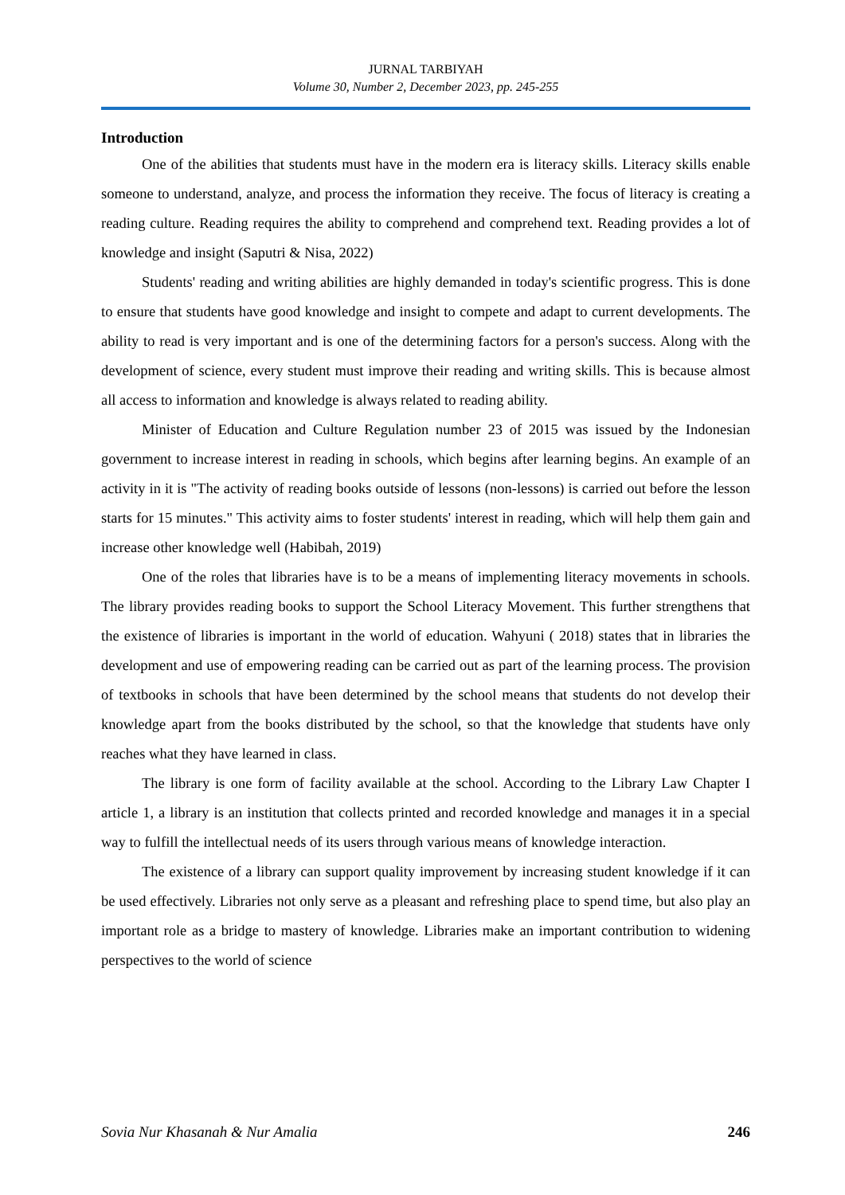JURNAL TARBIYAH
Volume 30, Number 2, December 2023, pp. 245-255
Introduction
One of the abilities that students must have in the modern era is literacy skills. Literacy skills enable someone to understand, analyze, and process the information they receive. The focus of literacy is creating a reading culture. Reading requires the ability to comprehend and comprehend text. Reading provides a lot of knowledge and insight (Saputri & Nisa, 2022)
Students' reading and writing abilities are highly demanded in today's scientific progress. This is done to ensure that students have good knowledge and insight to compete and adapt to current developments. The ability to read is very important and is one of the determining factors for a person's success. Along with the development of science, every student must improve their reading and writing skills. This is because almost all access to information and knowledge is always related to reading ability.
Minister of Education and Culture Regulation number 23 of 2015 was issued by the Indonesian government to increase interest in reading in schools, which begins after learning begins. An example of an activity in it is "The activity of reading books outside of lessons (non-lessons) is carried out before the lesson starts for 15 minutes." This activity aims to foster students' interest in reading, which will help them gain and increase other knowledge well (Habibah, 2019)
One of the roles that libraries have is to be a means of implementing literacy movements in schools. The library provides reading books to support the School Literacy Movement. This further strengthens that the existence of libraries is important in the world of education. Wahyuni ( 2018) states that in libraries the development and use of empowering reading can be carried out as part of the learning process. The provision of textbooks in schools that have been determined by the school means that students do not develop their knowledge apart from the books distributed by the school, so that the knowledge that students have only reaches what they have learned in class.
The library is one form of facility available at the school. According to the Library Law Chapter I article 1, a library is an institution that collects printed and recorded knowledge and manages it in a special way to fulfill the intellectual needs of its users through various means of knowledge interaction.
The existence of a library can support quality improvement by increasing student knowledge if it can be used effectively. Libraries not only serve as a pleasant and refreshing place to spend time, but also play an important role as a bridge to mastery of knowledge. Libraries make an important contribution to widening perspectives to the world of science
Sovia Nur Khasanah & Nur Amalia 246